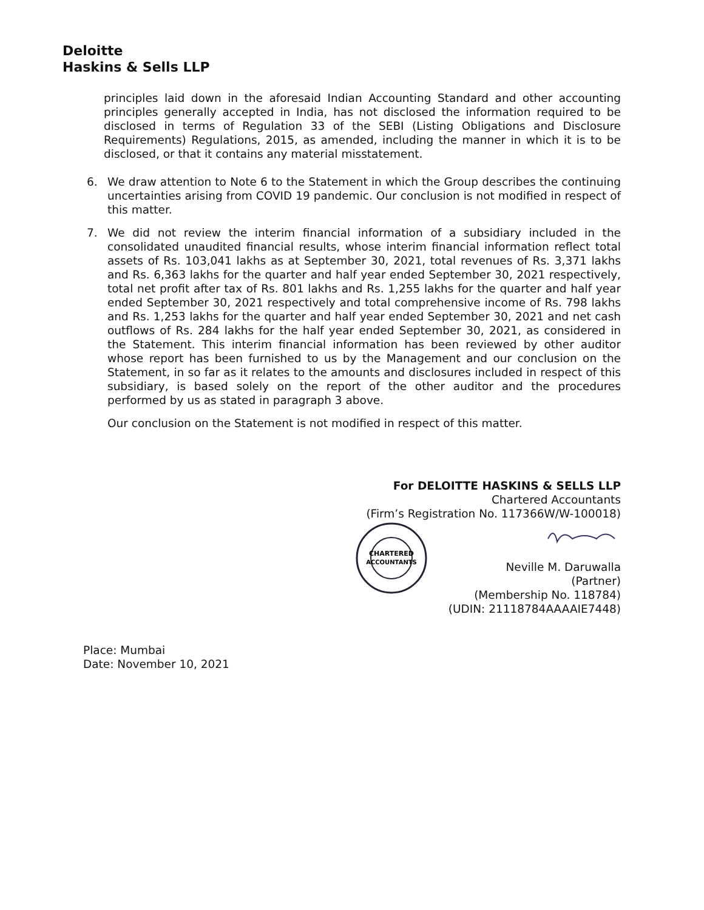Deloitte
Haskins & Sells LLP
principles laid down in the aforesaid Indian Accounting Standard and other accounting principles generally accepted in India, has not disclosed the information required to be disclosed in terms of Regulation 33 of the SEBI (Listing Obligations and Disclosure Requirements) Regulations, 2015, as amended, including the manner in which it is to be disclosed, or that it contains any material misstatement.
6. We draw attention to Note 6 to the Statement in which the Group describes the continuing uncertainties arising from COVID 19 pandemic. Our conclusion is not modified in respect of this matter.
7. We did not review the interim financial information of a subsidiary included in the consolidated unaudited financial results, whose interim financial information reflect total assets of Rs. 103,041 lakhs as at September 30, 2021, total revenues of Rs. 3,371 lakhs and Rs. 6,363 lakhs for the quarter and half year ended September 30, 2021 respectively, total net profit after tax of Rs. 801 lakhs and Rs. 1,255 lakhs for the quarter and half year ended September 30, 2021 respectively and total comprehensive income of Rs. 798 lakhs and Rs. 1,253 lakhs for the quarter and half year ended September 30, 2021 and net cash outflows of Rs. 284 lakhs for the half year ended September 30, 2021, as considered in the Statement. This interim financial information has been reviewed by other auditor whose report has been furnished to us by the Management and our conclusion on the Statement, in so far as it relates to the amounts and disclosures included in respect of this subsidiary, is based solely on the report of the other auditor and the procedures performed by us as stated in paragraph 3 above.
Our conclusion on the Statement is not modified in respect of this matter.
For DELOITTE HASKINS & SELLS LLP
Chartered Accountants
(Firm’s Registration No. 117366W/W-100018)
CHARTERED
ACCOUNTANTS
Neville M. Daruwalla
(Partner)
(Membership No. 118784)
(UDIN: 21118784AAAAIE7448)
Place: Mumbai
Date: November 10, 2021